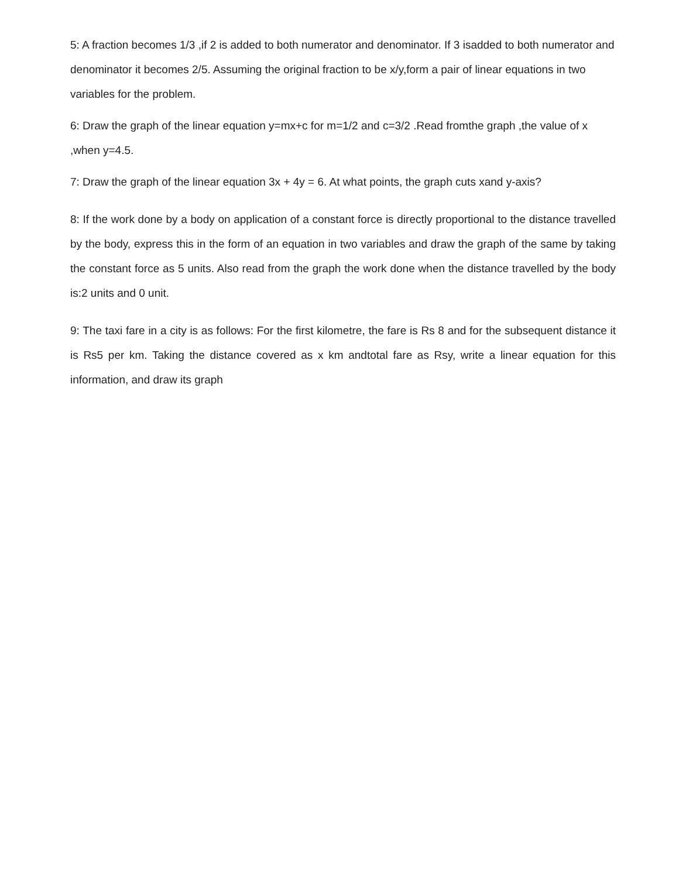5: A fraction becomes 1/3 ,if 2 is added to both numerator and denominator. If 3 isadded to both numerator and denominator it becomes 2/5. Assuming the original fraction to be x/y,form a pair of linear equations in two variables for the problem.
6: Draw the graph of the linear equation y=mx+c for m=1/2 and c=3/2 .Read fromthe graph ,the value of x ,when y=4.5.
7: Draw the graph of the linear equation 3x + 4y = 6. At what points, the graph cuts xand y-axis?
8: If the work done by a body on application of a constant force is directly proportional to the distance travelled by the body, express this in the form of an equation in two variables and draw the graph of the same by taking the constant force as 5 units. Also read from the graph the work done when the distance travelled by the body is:2 units and 0 unit.
9: The taxi fare in a city is as follows: For the first kilometre, the fare is Rs 8 and for the subsequent distance it is Rs5 per km. Taking the distance covered as x km andtotal fare as Rsy, write a linear equation for this information, and draw its graph